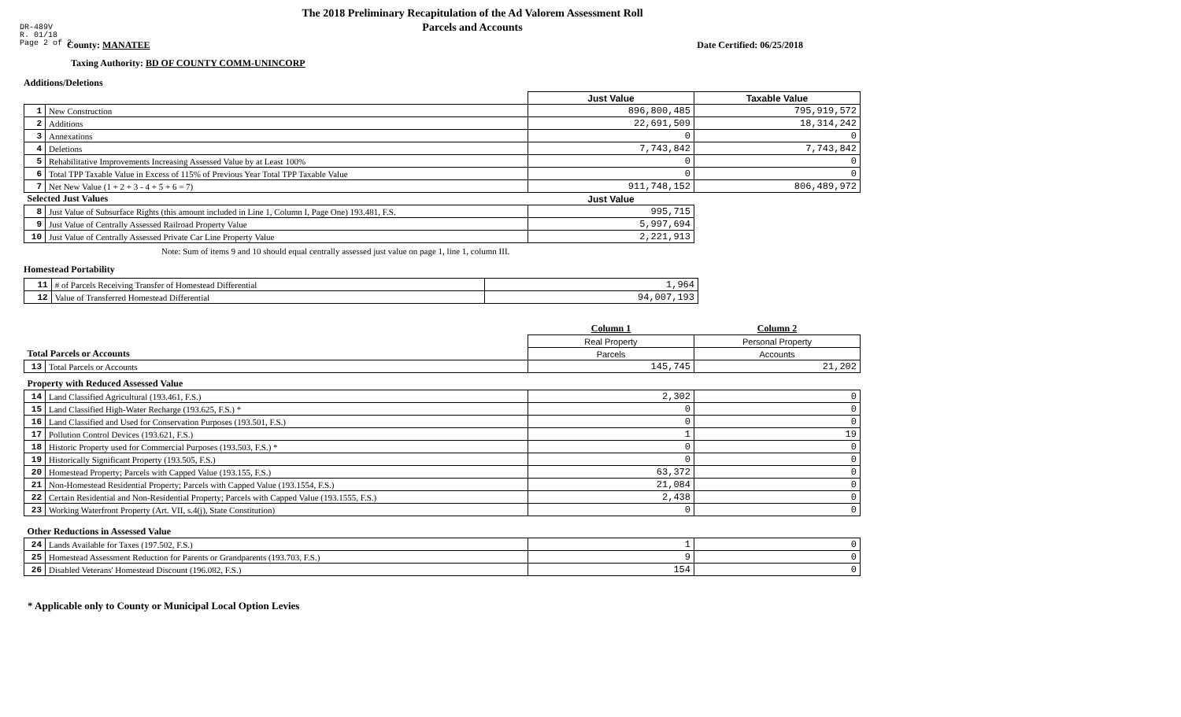DR-489V
R. 01/18
Page 2 of 2
The 2018 Preliminary Recapitulation of the Ad Valorem Assessment Roll
Parcels and Accounts
County: MANATEE Date Certified: 06/25/2018
Taxing Authority: BD OF COUNTY COMM-UNINCORP
Additions/Deletions
| | | Just Value | Taxable Value |
| --- | --- | --- | --- |
| 1 | New Construction | 896,800,485 | 795,919,572 |
| 2 | Additions | 22,691,509 | 18,314,242 |
| 3 | Annexations | 0 | 0 |
| 4 | Deletions | 7,743,842 | 7,743,842 |
| 5 | Rehabilitative Improvements Increasing Assessed Value by at Least 100% | 0 | 0 |
| 6 | Total TPP Taxable Value in Excess of 115% of Previous Year Total TPP Taxable Value | 0 | 0 |
| 7 | Net New Value (1 + 2 + 3 - 4 + 5 + 6 = 7) | 911,748,152 | 806,489,972 |
| Selected Just Values | | Just Value | |
| 8 | Just Value of Subsurface Rights (this amount included in Line 1, Column I, Page One) 193.481, F.S. | 995,715 | |
| 9 | Just Value of Centrally Assessed Railroad Property Value | 5,997,694 | |
| 10 | Just Value of Centrally Assessed Private Car Line Property Value | 2,221,913 | |
Note: Sum of items 9 and 10 should equal centrally assessed just value on page 1, line 1, column III.
Homestead Portability
| 11 | # of Parcels Receiving Transfer of Homestead Differential | 1,964 |
| 12 | Value of Transferred Homestead Differential | 94,007,193 |
| | | Column 1 | Column 2 |
| --- | --- | --- | --- |
| | | Real Property | Personal Property |
| Total Parcels or Accounts | | Parcels | Accounts |
| 13 | Total Parcels or Accounts | 145,745 | 21,202 |
| Property with Reduced Assessed Value | | | |
| 14 | Land Classified Agricultural (193.461, F.S.) | 2,302 | 0 |
| 15 | Land Classified High-Water Recharge (193.625, F.S.) * | 0 | 0 |
| 16 | Land Classified and Used for Conservation Purposes (193.501, F.S.) | 0 | 0 |
| 17 | Pollution Control Devices (193.621, F.S.) | 1 | 19 |
| 18 | Historic Property used for Commercial Purposes (193.503, F.S.) * | 0 | 0 |
| 19 | Historically Significant Property (193.505, F.S.) | 0 | 0 |
| 20 | Homestead Property; Parcels with Capped Value (193.155, F.S.) | 63,372 | 0 |
| 21 | Non-Homestead Residential Property; Parcels with Capped Value (193.1554, F.S.) | 21,084 | 0 |
| 22 | Certain Residential and Non-Residential Property; Parcels with Capped Value (193.1555, F.S.) | 2,438 | 0 |
| 23 | Working Waterfront Property (Art. VII, s.4(j), State Constitution) | 0 | 0 |
| Other Reductions in Assessed Value | | | |
| 24 | Lands Available for Taxes (197.502, F.S.) | 1 | 0 |
| 25 | Homestead Assessment Reduction for Parents or Grandparents (193.703, F.S.) | 9 | 0 |
| 26 | Disabled Veterans' Homestead Discount (196.082, F.S.) | 154 | 0 |
* Applicable only to County or Municipal Local Option Levies